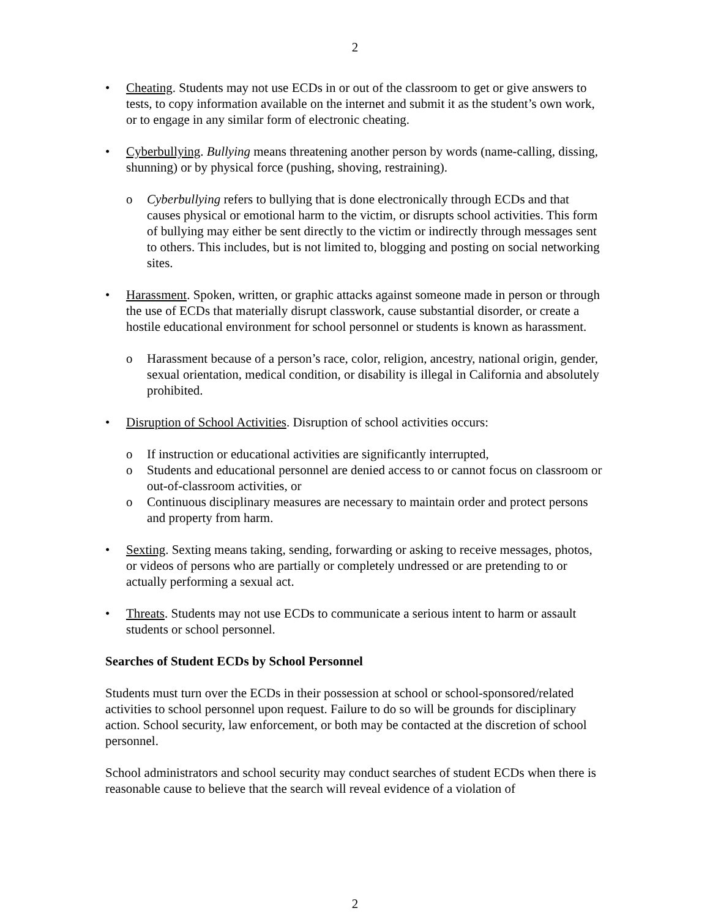2
• Cheating. Students may not use ECDs in or out of the classroom to get or give answers to tests, to copy information available on the internet and submit it as the student’s own work, or to engage in any similar form of electronic cheating.
• Cyberbullying. Bullying means threatening another person by words (name-calling, dissing, shunning) or by physical force (pushing, shoving, restraining).
o Cyberbullying refers to bullying that is done electronically through ECDs and that causes physical or emotional harm to the victim, or disrupts school activities. This form of bullying may either be sent directly to the victim or indirectly through messages sent to others. This includes, but is not limited to, blogging and posting on social networking sites.
• Harassment. Spoken, written, or graphic attacks against someone made in person or through the use of ECDs that materially disrupt classwork, cause substantial disorder, or create a hostile educational environment for school personnel or students is known as harassment.
o Harassment because of a person’s race, color, religion, ancestry, national origin, gender, sexual orientation, medical condition, or disability is illegal in California and absolutely prohibited.
• Disruption of School Activities. Disruption of school activities occurs:
o If instruction or educational activities are significantly interrupted,
o Students and educational personnel are denied access to or cannot focus on classroom or out-of-classroom activities, or
o Continuous disciplinary measures are necessary to maintain order and protect persons and property from harm.
• Sexting. Sexting means taking, sending, forwarding or asking to receive messages, photos, or videos of persons who are partially or completely undressed or are pretending to or actually performing a sexual act.
• Threats. Students may not use ECDs to communicate a serious intent to harm or assault students or school personnel.
Searches of Student ECDs by School Personnel
Students must turn over the ECDs in their possession at school or school-sponsored/related activities to school personnel upon request. Failure to do so will be grounds for disciplinary action. School security, law enforcement, or both may be contacted at the discretion of school personnel.
School administrators and school security may conduct searches of student ECDs when there is reasonable cause to believe that the search will reveal evidence of a violation of
2